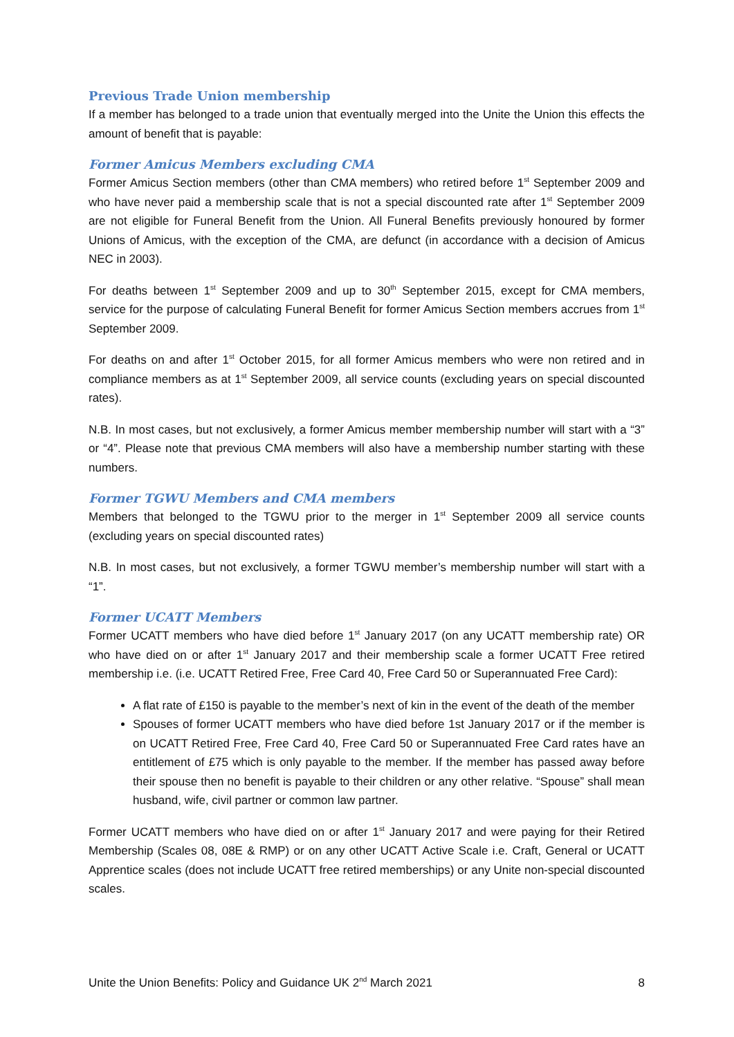Previous Trade Union membership
If a member has belonged to a trade union that eventually merged into the Unite the Union this effects the amount of benefit that is payable:
Former Amicus Members excluding CMA
Former Amicus Section members (other than CMA members) who retired before 1<sup>st</sup> September 2009 and who have never paid a membership scale that is not a special discounted rate after 1<sup>st</sup> September 2009 are not eligible for Funeral Benefit from the Union. All Funeral Benefits previously honoured by former Unions of Amicus, with the exception of the CMA, are defunct (in accordance with a decision of Amicus NEC in 2003).
For deaths between 1<sup>st</sup> September 2009 and up to 30<sup>th</sup> September 2015, except for CMA members, service for the purpose of calculating Funeral Benefit for former Amicus Section members accrues from 1<sup>st</sup> September 2009.
For deaths on and after 1<sup>st</sup> October 2015, for all former Amicus members who were non retired and in compliance members as at 1<sup>st</sup> September 2009, all service counts (excluding years on special discounted rates).
N.B. In most cases, but not exclusively, a former Amicus member membership number will start with a “3” or “4”. Please note that previous CMA members will also have a membership number starting with these numbers.
Former TGWU Members and CMA members
Members that belonged to the TGWU prior to the merger in 1<sup>st</sup> September 2009 all service counts (excluding years on special discounted rates)
N.B. In most cases, but not exclusively, a former TGWU member’s membership number will start with a “1”.
Former UCATT Members
Former UCATT members who have died before 1<sup>st</sup> January 2017 (on any UCATT membership rate) OR who have died on or after 1<sup>st</sup> January 2017 and their membership scale a former UCATT Free retired membership i.e. (i.e. UCATT Retired Free, Free Card 40, Free Card 50 or Superannuated Free Card):
A flat rate of £150 is payable to the member’s next of kin in the event of the death of the member
Spouses of former UCATT members who have died before 1st January 2017 or if the member is on UCATT Retired Free, Free Card 40, Free Card 50 or Superannuated Free Card rates have an entitlement of £75 which is only payable to the member. If the member has passed away before their spouse then no benefit is payable to their children or any other relative. “Spouse” shall mean husband, wife, civil partner or common law partner.
Former UCATT members who have died on or after 1<sup>st</sup> January 2017 and were paying for their Retired Membership (Scales 08, 08E & RMP) or on any other UCATT Active Scale i.e. Craft, General or UCATT Apprentice scales (does not include UCATT free retired memberships) or any Unite non-special discounted scales.
Unite the Union Benefits: Policy and Guidance UK 2<sup>nd</sup> March 2021 8